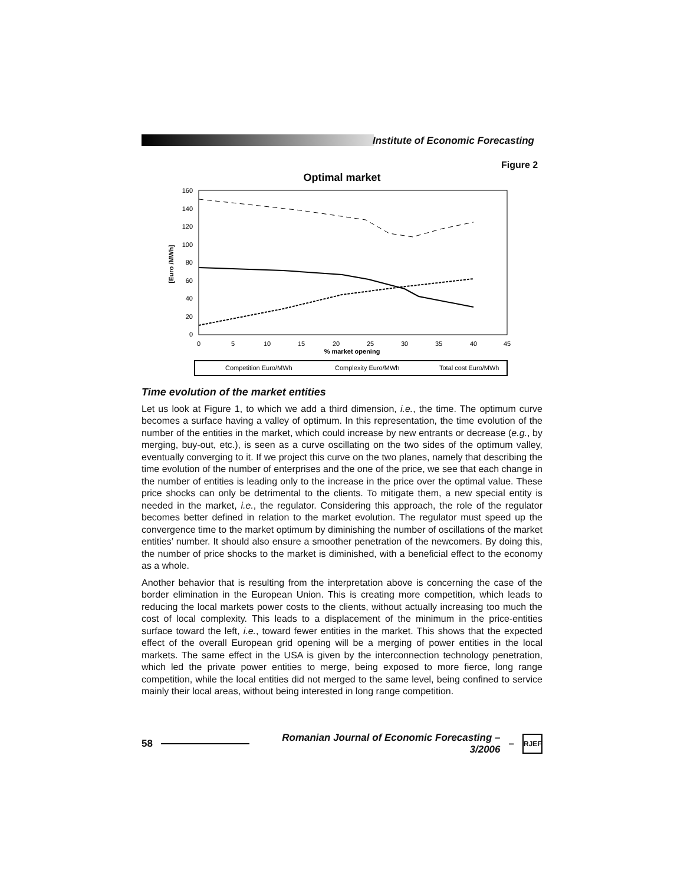Institute of Economic Forecasting
Figure 2
Optimal market
0
20
40
60
80
100
120
140
160
[Euro /MWh]
0
5
10
15
20
25
30
35
40
45
% market opening
Competition Euro/MWh
Complexity Euro/MWh
Total cost Euro/MWh
Time evolution of the market entities
Let us look at Figure 1, to which we add a third dimension, i.e., the time. The optimum curve becomes a surface having a valley of optimum. In this representation, the time evolution of the number of the entities in the market, which could increase by new entrants or decrease (e.g., by merging, buy-out, etc.), is seen as a curve oscillating on the two sides of the optimum valley, eventually converging to it. If we project this curve on the two planes, namely that describing the time evolution of the number of enterprises and the one of the price, we see that each change in the number of entities is leading only to the increase in the price over the optimal value. These price shocks can only be detrimental to the clients. To mitigate them, a new special entity is needed in the market, i.e., the regulator. Considering this approach, the role of the regulator becomes better defined in relation to the market evolution. The regulator must speed up the convergence time to the market optimum by diminishing the number of oscillations of the market entities’ number. It should also ensure a smoother penetration of the newcomers. By doing this, the number of price shocks to the market is diminished, with a beneficial effect to the economy as a whole.
Another behavior that is resulting from the interpretation above is concerning the case of the border elimination in the European Union. This is creating more competition, which leads to reducing the local markets power costs to the clients, without actually increasing too much the cost of local complexity. This leads to a displacement of the minimum in the price-entities surface toward the left, i.e., toward fewer entities in the market. This shows that the expected effect of the overall European grid opening will be a merging of power entities in the local markets. The same effect in the USA is given by the interconnection technology penetration, which led the private power entities to merge, being exposed to more fierce, long range competition, while the local entities did not merged to the same level, being confined to service mainly their local areas, without being interested in long range competition.
58 Romanian Journal of Economic Forecasting – 3/2006 – RJEF